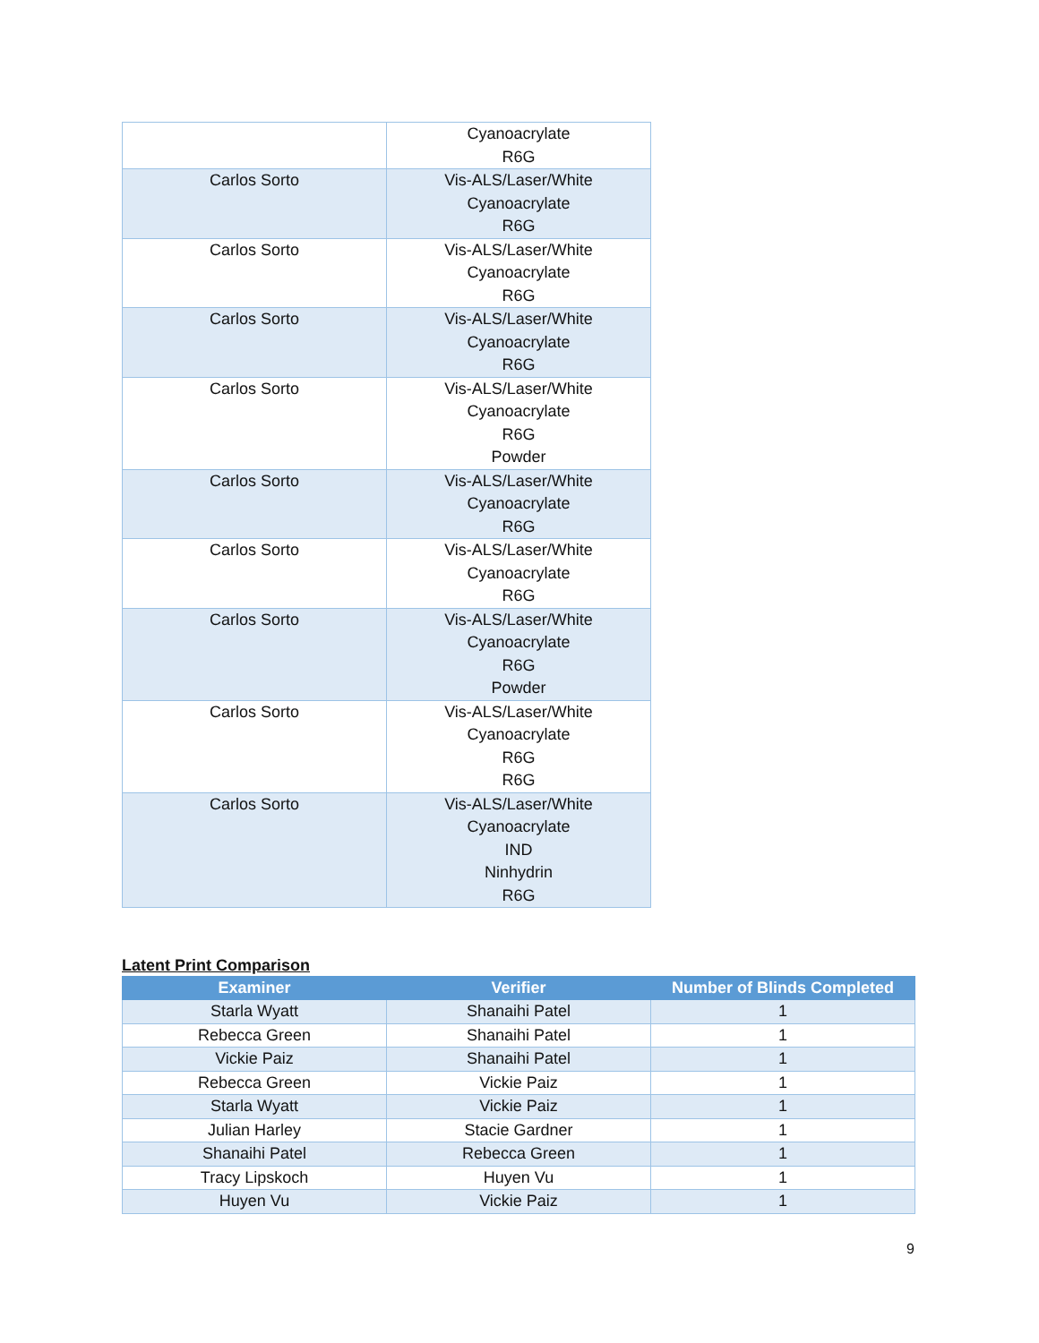| | Cyanoacrylate R6G |
| Carlos Sorto | Vis-ALS/Laser/White Cyanoacrylate R6G |
| Carlos Sorto | Vis-ALS/Laser/White Cyanoacrylate R6G |
| Carlos Sorto | Vis-ALS/Laser/White Cyanoacrylate R6G |
| Carlos Sorto | Vis-ALS/Laser/White Cyanoacrylate R6G Powder |
| Carlos Sorto | Vis-ALS/Laser/White Cyanoacrylate R6G |
| Carlos Sorto | Vis-ALS/Laser/White Cyanoacrylate R6G |
| Carlos Sorto | Vis-ALS/Laser/White Cyanoacrylate R6G Powder |
| Carlos Sorto | Vis-ALS/Laser/White Cyanoacrylate R6G R6G |
| Carlos Sorto | Vis-ALS/Laser/White Cyanoacrylate IND Ninhydrin R6G |
Latent Print Comparison
| Examiner | Verifier | Number of Blinds Completed |
| --- | --- | --- |
| Starla Wyatt | Shanaihi Patel | 1 |
| Rebecca Green | Shanaihi Patel | 1 |
| Vickie Paiz | Shanaihi Patel | 1 |
| Rebecca Green | Vickie Paiz | 1 |
| Starla Wyatt | Vickie Paiz | 1 |
| Julian Harley | Stacie Gardner | 1 |
| Shanaihi Patel | Rebecca Green | 1 |
| Tracy Lipskoch | Huyen Vu | 1 |
| Huyen Vu | Vickie Paiz | 1 |
9